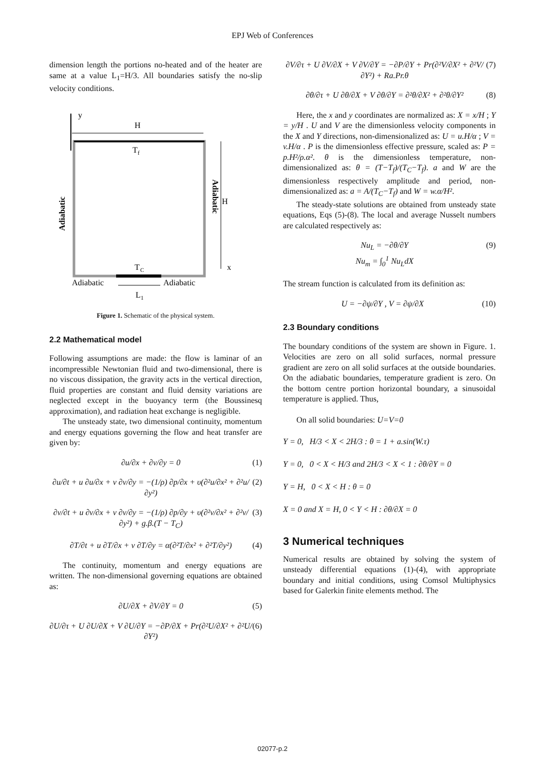EPJ Web of Conferences
dimension length the portions no-heated and of the heater are same at a value L<sub>1</sub>=H/3. All boundaries satisfy the no-slip velocity conditions.
y
H
T
f
T
C
H
x
Adiabatic
Adiabatic
L
1
Adiabatic
Adiabatic
Figure 1. Schematic of the physical system.
2.2 Mathematical model
Following assumptions are made: the flow is laminar of an incompressible Newtonian fluid and two-dimensional, there is no viscous dissipation, the gravity acts in the vertical direction, fluid properties are constant and fluid density variations are neglected except in the buoyancy term (the Boussinesq approximation), and radiation heat exchange is negligible.
The unsteady state, two dimensional continuity, momentum and energy equations governing the flow and heat transfer are given by:
∂u/∂x + ∂v/∂y = 0 (1)
∂u/∂t + u ∂u/∂x + v ∂v/∂y = −(1/ρ) ∂p/∂x + υ(∂²u/∂x² + ∂²u/∂y²) (2)
∂v/∂t + u ∂v/∂x + v ∂v/∂y = −(1/ρ) ∂p/∂y + υ(∂²v/∂x² + ∂²v/∂y²) + g.β.(T − T<sub>C</sub>) (3)
∂T/∂t + u ∂T/∂x + v ∂T/∂y = α(∂²T/∂x² + ∂²T/∂y²) (4)
The continuity, momentum and energy equations are written. The non-dimensional governing equations are obtained as:
∂U/∂X + ∂V/∂Y = 0 (5)
∂U/∂τ + U ∂U/∂X + V ∂U/∂Y = −∂P/∂X + Pr(∂²U/∂X² + ∂²U/∂Y²) (6)
∂V/∂τ + U ∂V/∂X + V ∂V/∂Y = −∂P/∂Y + Pr(∂²V/∂X² + ∂²V/∂Y²) + Ra.Pr.θ (7)
∂θ/∂τ + U ∂θ/∂X + V ∂θ/∂Y = ∂²θ/∂X² + ∂²θ/∂Y² (8)
Here, the x and y coordinates are normalized as: X = x/H ; Y = y/H . U and V are the dimensionless velocity components in the X and Y directions, non-dimensionalized as: U = u.H/α ; V = v.H/α . P is the dimensionless effective pressure, scaled as: P = p.H²/ρ.α². θ is the dimensionless temperature, non- dimensionalized as: θ = (T−T<sub>f</sub>)/(T<sub>C</sub>−T<sub>f</sub>). a and W are the dimensionless respectively amplitude and period, non- dimensionalized as: a = A/(T<sub>C</sub>−T<sub>f</sub>) and W = w.α/H².
The steady-state solutions are obtained from unsteady state equations, Eqs (5)-(8). The local and average Nusselt numbers are calculated respectively as:
Nu<sub>L</sub> = −∂θ/∂Y
Nu<sub>m</sub> = ∫<sub>0</sub><sup>1</sup> Nu<sub>L</sub>dX (9)
The stream function is calculated from its definition as:
U = −∂ψ/∂Y , V = ∂ψ/∂X (10)
2.3 Boundary conditions
The boundary conditions of the system are shown in Figure. 1. Velocities are zero on all solid surfaces, normal pressure gradient are zero on all solid surfaces at the outside boundaries. On the adiabatic boundaries, temperature gradient is zero. On the bottom centre portion horizontal boundary, a sinusoidal temperature is applied. Thus,
On all solid boundaries: U=V=0
Y = 0, H/3 < X < 2H/3 : θ = 1 + a.sin(W.τ)
Y = 0, 0 < X < H/3 and 2H/3 < X < 1 : ∂θ/∂Y = 0
Y = H, 0 < X < H : θ = 0
X = 0 and X = H, 0 < Y < H : ∂θ/∂X = 0
3 Numerical techniques
Numerical results are obtained by solving the system of unsteady differential equations (1)-(4), with appropriate boundary and initial conditions, using Comsol Multiphysics based for Galerkin finite elements method. The
02077-p.2